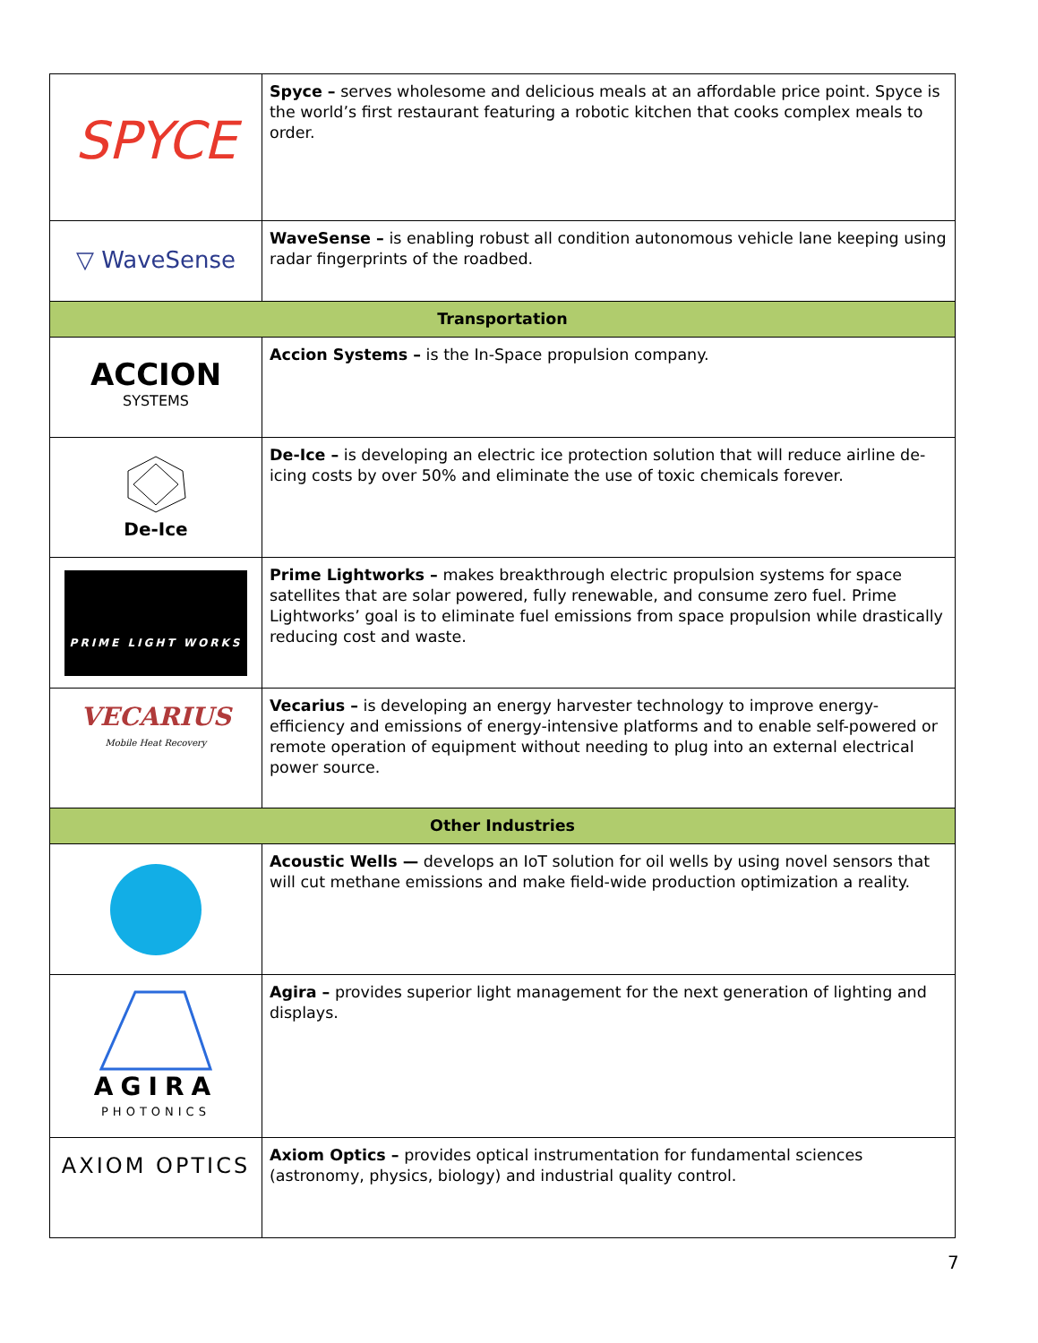| SPYCE | Spyce – serves wholesome and delicious meals at an affordable price point. Spyce is the world’s first restaurant featuring a robotic kitchen that cooks complex meals to order. |
| ▽ WaveSense | WaveSense – is enabling robust all condition autonomous vehicle lane keeping using radar fingerprints of the roadbed. |
| Transportation | |
| ACCION SYSTEMS | Accion Systems – is the In-Space propulsion company. |
| De-Ice | De-Ice – is developing an electric ice protection solution that will reduce airline de-icing costs by over 50% and eliminate the use of toxic chemicals forever. |
| PRIME LIGHT WORKS | Prime Lightworks – makes breakthrough electric propulsion systems for space satellites that are solar powered, fully renewable, and consume zero fuel. Prime Lightworks’ goal is to eliminate fuel emissions from space propulsion while drastically reducing cost and waste. |
| VECARIUS Mobile Heat Recovery | Vecarius – is developing an energy harvester technology to improve energy-efficiency and emissions of energy-intensive platforms and to enable self-powered or remote operation of equipment without needing to plug into an external electrical power source. |
| Other Industries | |
| | Acoustic Wells — develops an IoT solution for oil wells by using novel sensors that will cut methane emissions and make field-wide production optimization a reality. |
| AGIRA PHOTONICS | Agira – provides superior light management for the next generation of lighting and displays. |
| AXIOM OPTICS | Axiom Optics – provides optical instrumentation for fundamental sciences (astronomy, physics, biology) and industrial quality control. |
7